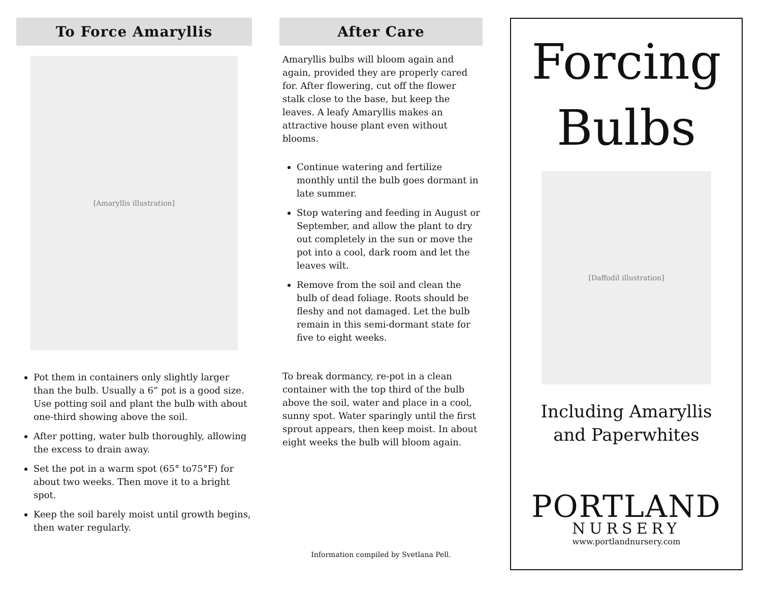To Force Amaryllis
[Amaryllis illustration]
Pot them in containers only slightly larger than the bulb. Usually a 6” pot is a good size. Use potting soil and plant the bulb with about one-third showing above the soil.
After potting, water bulb thoroughly, allowing the excess to drain away.
Set the pot in a warm spot (65° to75°F) for about two weeks. Then move it to a bright spot.
Keep the soil barely moist until growth begins, then water regularly.
After Care
Amaryllis bulbs will bloom again and again, provided they are properly cared for. After flowering, cut off the flower stalk close to the base, but keep the leaves. A leafy Amaryllis makes an attractive house plant even without blooms.
Continue watering and fertilize monthly until the bulb goes dormant in late summer.
Stop watering and feeding in August or September, and allow the plant to dry out completely in the sun or move the pot into a cool, dark room and let the leaves wilt.
Remove from the soil and clean the bulb of dead foliage. Roots should be fleshy and not damaged. Let the bulb remain in this semi-dormant state for five to eight weeks.
To break dormancy, re-pot in a clean container with the top third of the bulb above the soil, water and place in a cool, sunny spot. Water sparingly until the first sprout appears, then keep moist. In about eight weeks the bulb will bloom again.
Information compiled by Svetlana Pell.
Forcing
Bulbs
[Daffodil illustration]
Including Amaryllis
and Paperwhites
PORTLAND
NURSERY
www.portlandnursery.com